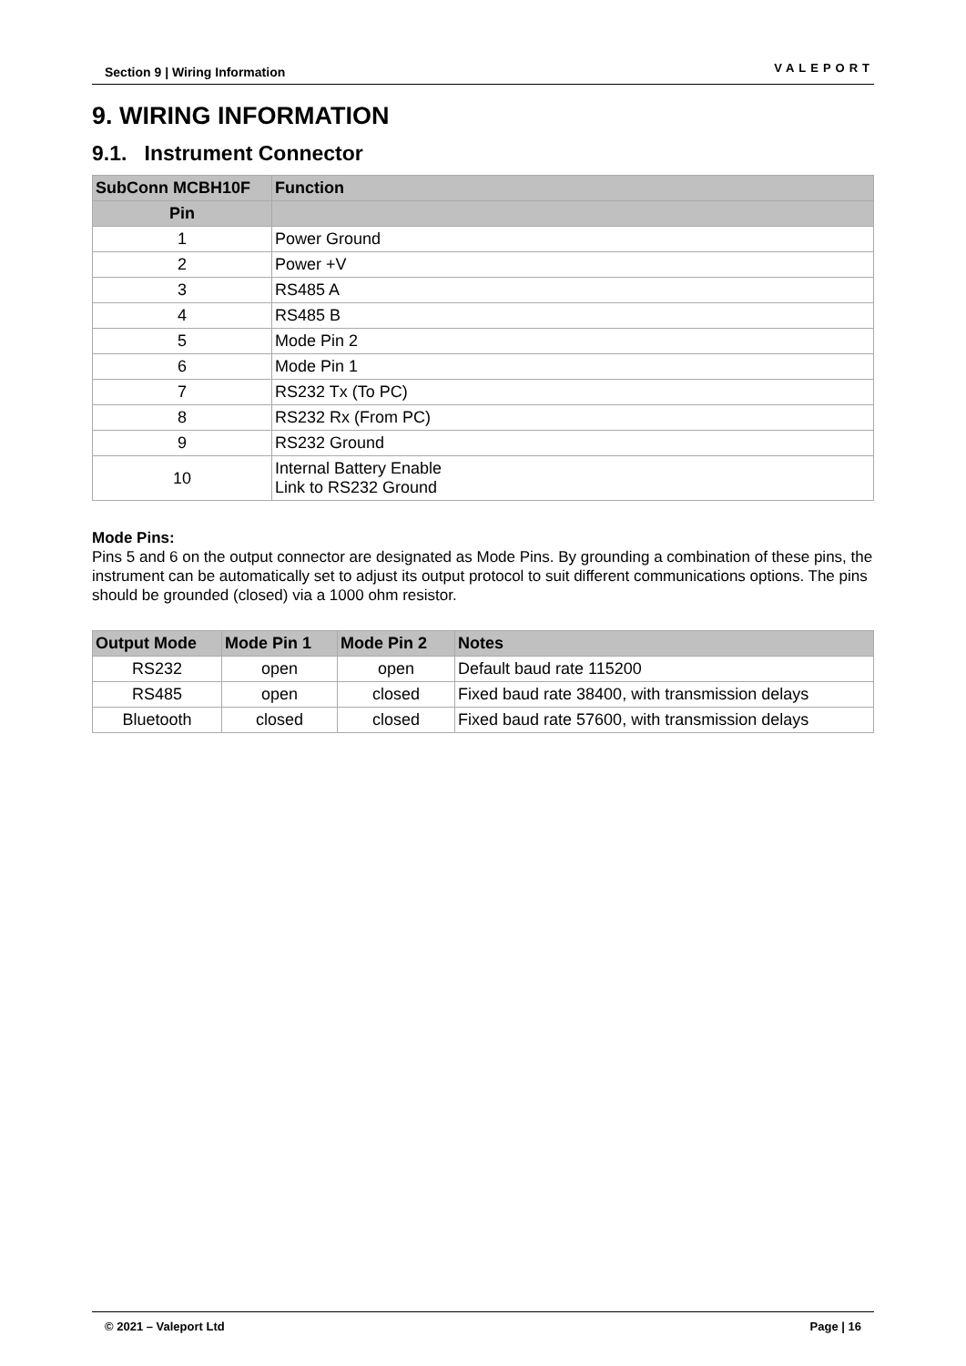Section 9 | Wiring Information VALEPORT
9. WIRING INFORMATION
9.1. Instrument Connector
| SubConn MCBH10F | Function |
| --- | --- |
| Pin | |
| 1 | Power Ground |
| 2 | Power +V |
| 3 | RS485 A |
| 4 | RS485 B |
| 5 | Mode Pin 2 |
| 6 | Mode Pin 1 |
| 7 | RS232 Tx (To PC) |
| 8 | RS232 Rx (From PC) |
| 9 | RS232 Ground |
| 10 | Internal Battery Enable Link to RS232 Ground |
Mode Pins:
Pins 5 and 6 on the output connector are designated as Mode Pins. By grounding a combination of these pins, the instrument can be automatically set to adjust its output protocol to suit different communications options. The pins should be grounded (closed) via a 1000 ohm resistor.
| Output Mode | Mode Pin 1 | Mode Pin 2 | Notes |
| --- | --- | --- | --- |
| RS232 | open | open | Default baud rate 115200 |
| RS485 | open | closed | Fixed baud rate 38400, with transmission delays |
| Bluetooth | closed | closed | Fixed baud rate 57600, with transmission delays |
© 2021 – Valeport Ltd Page | 16